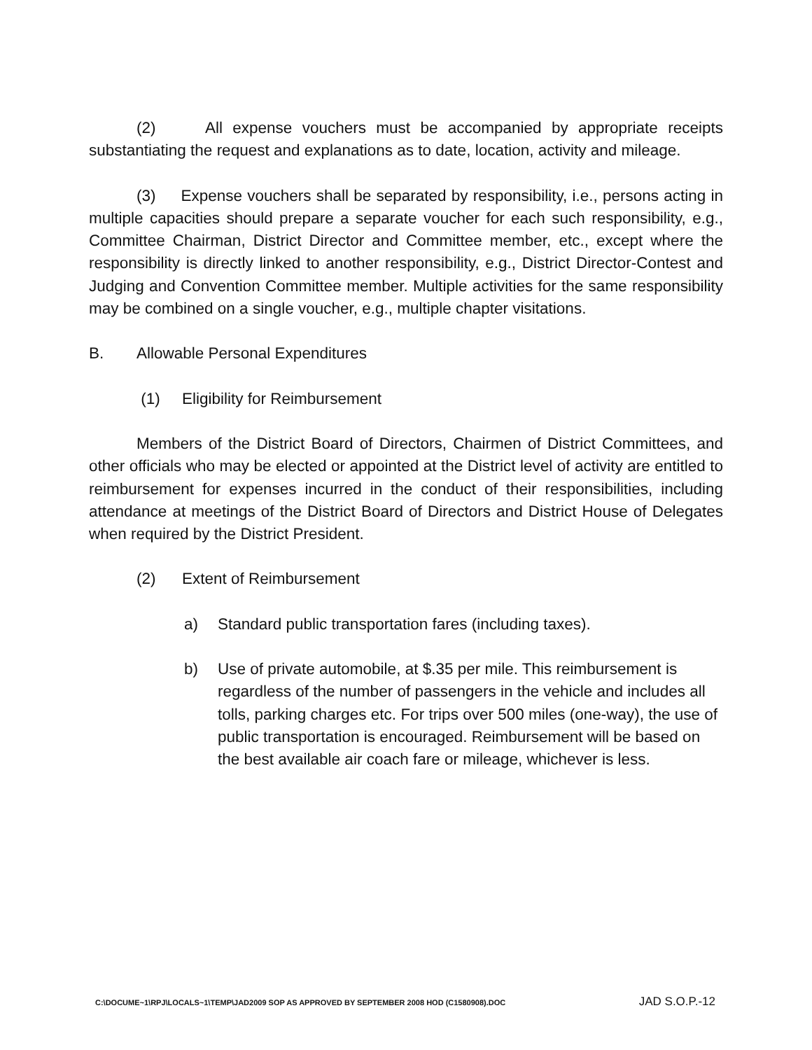(2) All expense vouchers must be accompanied by appropriate receipts substantiating the request and explanations as to date, location, activity and mileage.
(3) Expense vouchers shall be separated by responsibility, i.e., persons acting in multiple capacities should prepare a separate voucher for each such responsibility, e.g., Committee Chairman, District Director and Committee member, etc., except where the responsibility is directly linked to another responsibility, e.g., District Director-Contest and Judging and Convention Committee member. Multiple activities for the same responsibility may be combined on a single voucher, e.g., multiple chapter visitations.
B. Allowable Personal Expenditures
(1) Eligibility for Reimbursement
Members of the District Board of Directors, Chairmen of District Committees, and other officials who may be elected or appointed at the District level of activity are entitled to reimbursement for expenses incurred in the conduct of their responsibilities, including attendance at meetings of the District Board of Directors and District House of Delegates when required by the District President.
(2) Extent of Reimbursement
a) Standard public transportation fares (including taxes).
b) Use of private automobile, at $.35 per mile. This reimbursement is regardless of the number of passengers in the vehicle and includes all tolls, parking charges etc. For trips over 500 miles (one-way), the use of public transportation is encouraged. Reimbursement will be based on the best available air coach fare or mileage, whichever is less.
C:\DOCUME~1\RPJ\LOCALS~1\TEMP\JAD2009 SOP AS APPROVED BY SEPTEMBER 2008 HOD (C1580908).DOC JAD S.O.P.-12